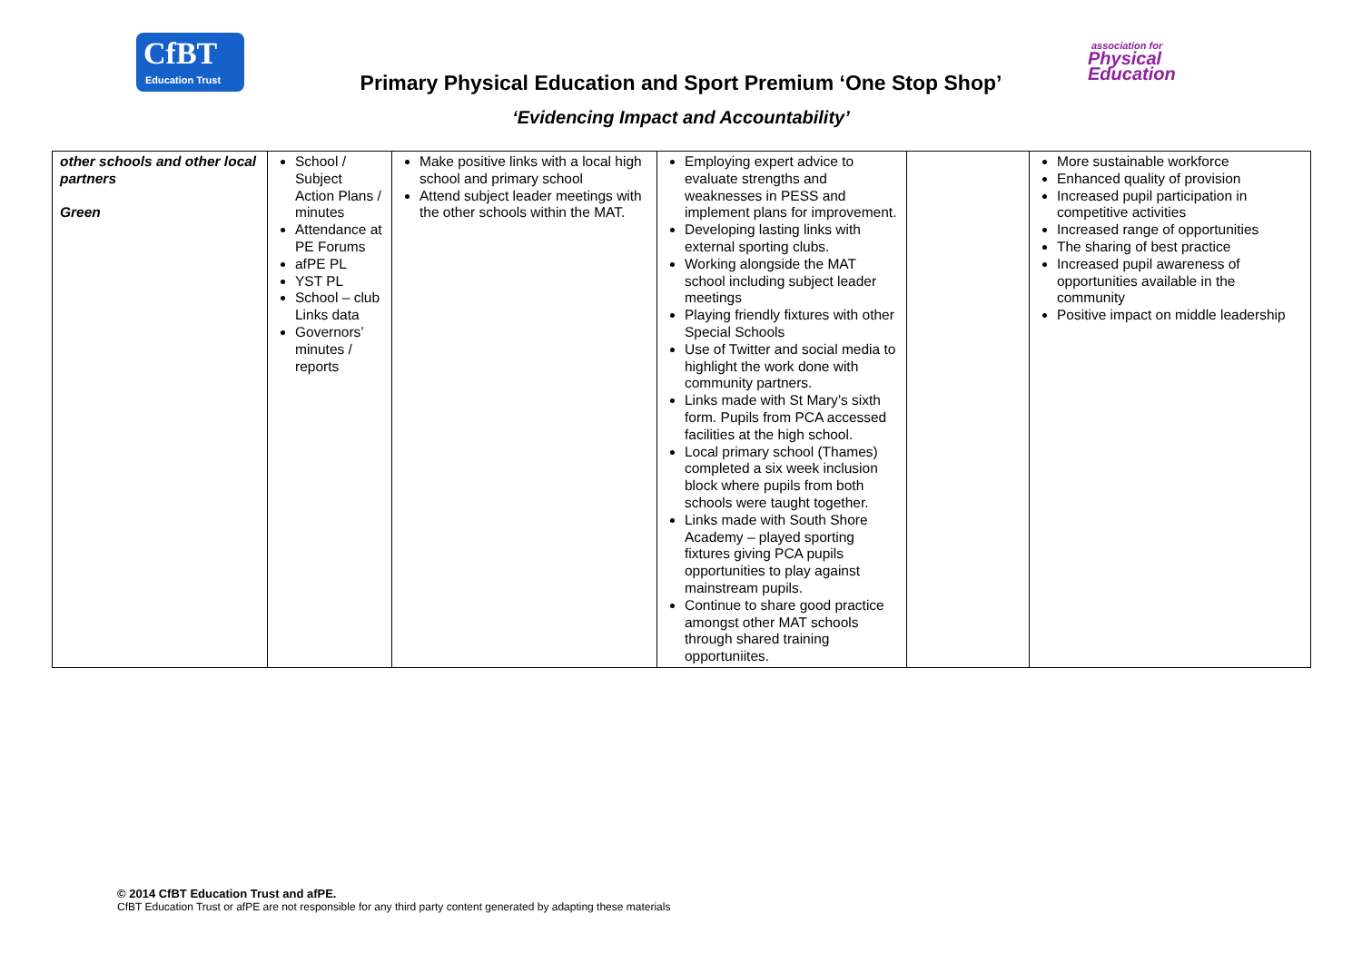CfBT
Education Trust
Primary Physical Education and Sport Premium ‘One Stop Shop’
association for
Physical
Education
‘Evidencing Impact and Accountability’
| other schools and other local partners Green | School / Subject Action Plans / minutes Attendance at PE Forums afPE PL YST PL School – club Links data Governors’ minutes / reports | Make positive links with a local high school and primary school Attend subject leader meetings with the other schools within the MAT. | Employing expert advice to evaluate strengths and weaknesses in PESS and implement plans for improvement. Developing lasting links with external sporting clubs. Working alongside the MAT school including subject leader meetings Playing friendly fixtures with other Special Schools Use of Twitter and social media to highlight the work done with community partners. Links made with St Mary’s sixth form. Pupils from PCA accessed facilities at the high school. Local primary school (Thames) completed a six week inclusion block where pupils from both schools were taught together. Links made with South Shore Academy – played sporting fixtures giving PCA pupils opportunities to play against mainstream pupils. Continue to share good practice amongst other MAT schools through shared training opportuniites. | | More sustainable workforce Enhanced quality of provision Increased pupil participation in competitive activities Increased range of opportunities The sharing of best practice Increased pupil awareness of opportunities available in the community Positive impact on middle leadership |
© 2014 CfBT Education Trust and afPE.
CfBT Education Trust or afPE are not responsible for any third party content generated by adapting these materials